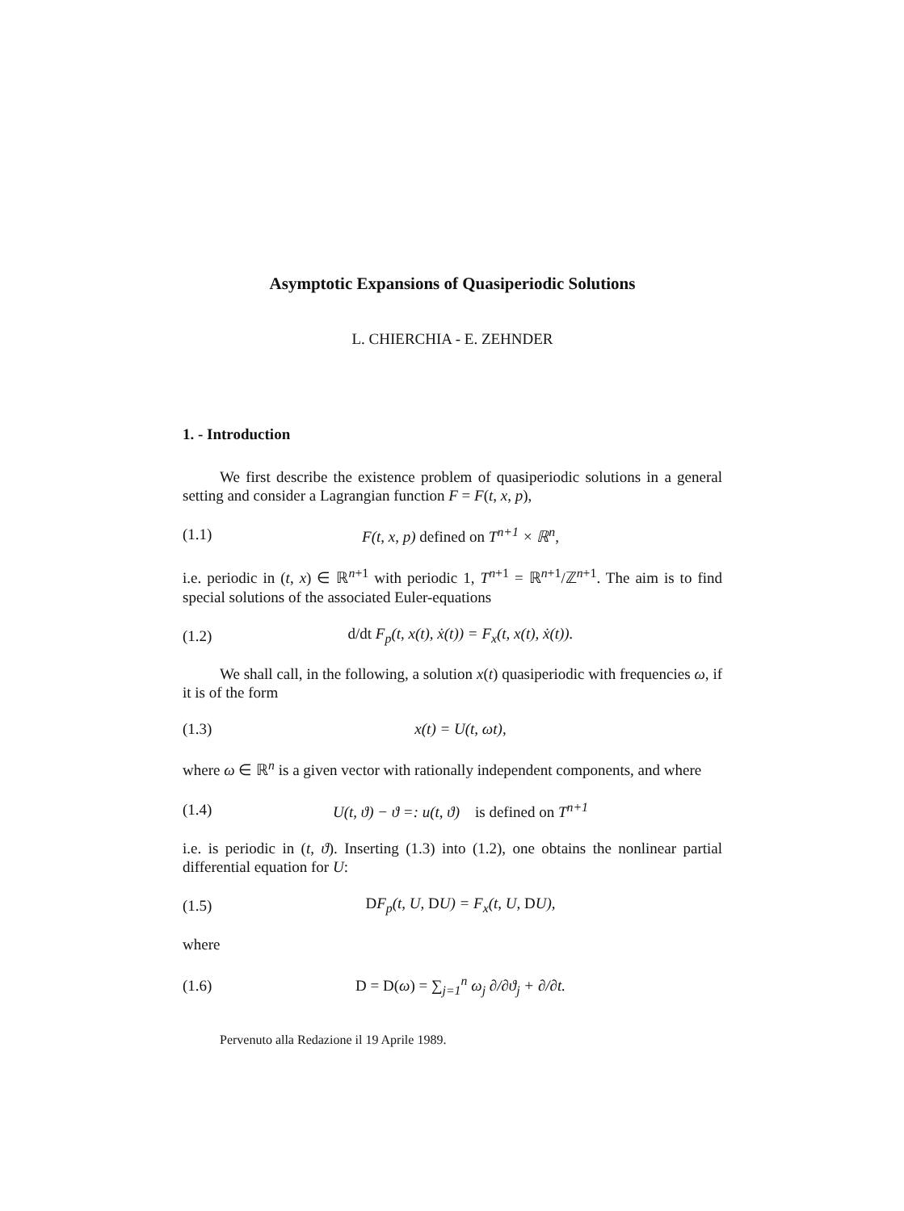Asymptotic Expansions of Quasiperiodic Solutions
L. CHIERCHIA - E. ZEHNDER
1. - Introduction
We first describe the existence problem of quasiperiodic solutions in a general setting and consider a Lagrangian function F = F(t, x, p),
(1.1) F(t, x, p) defined on T<sup>n+1</sup> × ℝ<sup>n</sup>,
i.e. periodic in (t, x) ∈ ℝ<sup>n+1</sup> with periodic 1, T<sup>n+1</sup> = ℝ<sup>n+1</sup>/ℤ<sup>n+1</sup>. The aim is to find special solutions of the associated Euler-equations
(1.2) d/dt F<sub>p</sub>(t, x(t), ẋ(t)) = F<sub>x</sub>(t, x(t), ẋ(t)).
We shall call, in the following, a solution x(t) quasiperiodic with frequencies ω, if it is of the form
(1.3) x(t) = U(t, ωt),
where ω ∈ ℝ<sup>n</sup> is a given vector with rationally independent components, and where
(1.4) U(t, ϑ) − ϑ =: u(t, ϑ) is defined on T<sup>n+1</sup>
i.e. is periodic in (t, ϑ). Inserting (1.3) into (1.2), one obtains the nonlinear partial differential equation for U:
(1.5) DF<sub>p</sub>(t, U, DU) = F<sub>x</sub>(t, U, DU),
where
(1.6) D = D(ω) = ∑<sub>j=1</sub><sup>n</sup> ω<sub>j</sub> ∂/∂ϑ<sub>j</sub> + ∂/∂t.
Pervenuto alla Redazione il 19 Aprile 1989.